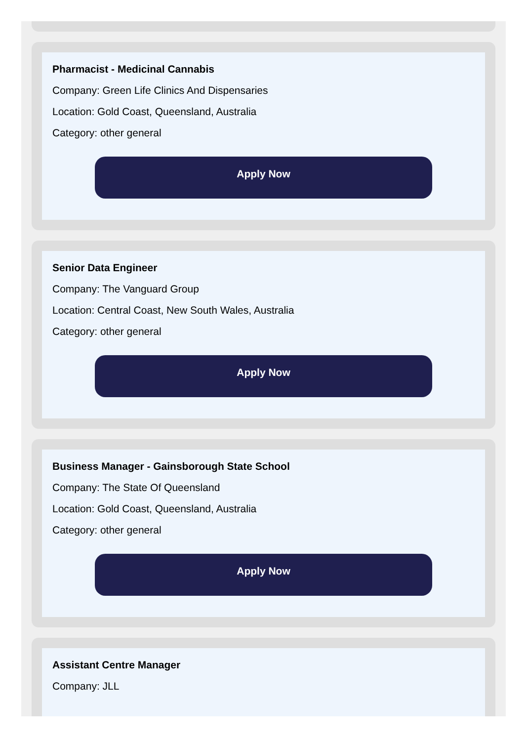Pharmacist - Medicinal Cannabis
Company: Green Life Clinics And Dispensaries
Location: Gold Coast, Queensland, Australia
Category: other general
Apply Now
Senior Data Engineer
Company: The Vanguard Group
Location: Central Coast, New South Wales, Australia
Category: other general
Apply Now
Business Manager - Gainsborough State School
Company: The State Of Queensland
Location: Gold Coast, Queensland, Australia
Category: other general
Apply Now
Assistant Centre Manager
Company: JLL